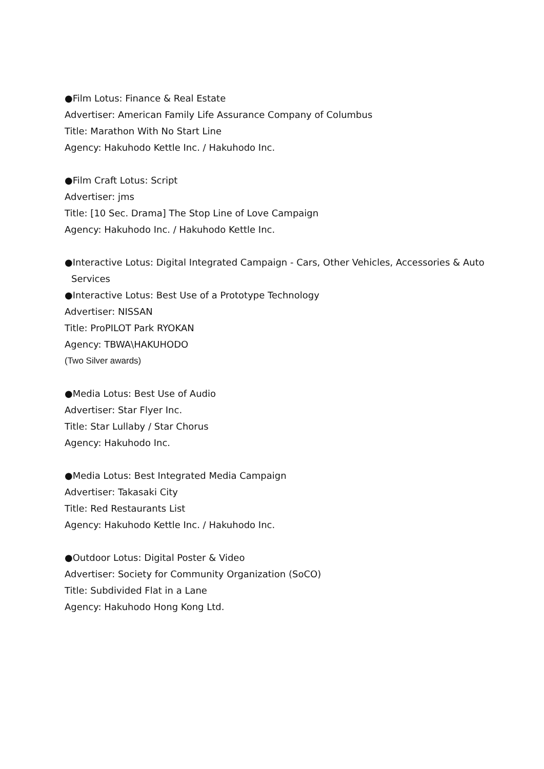●Film Lotus: Finance & Real Estate
Advertiser: American Family Life Assurance Company of Columbus
Title: Marathon With No Start Line
Agency: Hakuhodo Kettle Inc. / Hakuhodo Inc.
●Film Craft Lotus: Script
Advertiser: jms
Title: [10 Sec. Drama] The Stop Line of Love Campaign
Agency: Hakuhodo Inc. / Hakuhodo Kettle Inc.
●Interactive Lotus: Digital Integrated Campaign - Cars, Other Vehicles, Accessories & Auto
Services
●Interactive Lotus: Best Use of a Prototype Technology
Advertiser: NISSAN
Title: ProPILOT Park RYOKAN
Agency: TBWA\HAKUHODO
(Two Silver awards)
●Media Lotus: Best Use of Audio
Advertiser: Star Flyer Inc.
Title: Star Lullaby / Star Chorus
Agency: Hakuhodo Inc.
●Media Lotus: Best Integrated Media Campaign
Advertiser: Takasaki City
Title: Red Restaurants List
Agency: Hakuhodo Kettle Inc. / Hakuhodo Inc.
●Outdoor Lotus: Digital Poster & Video
Advertiser: Society for Community Organization (SoCO)
Title: Subdivided Flat in a Lane
Agency: Hakuhodo Hong Kong Ltd.